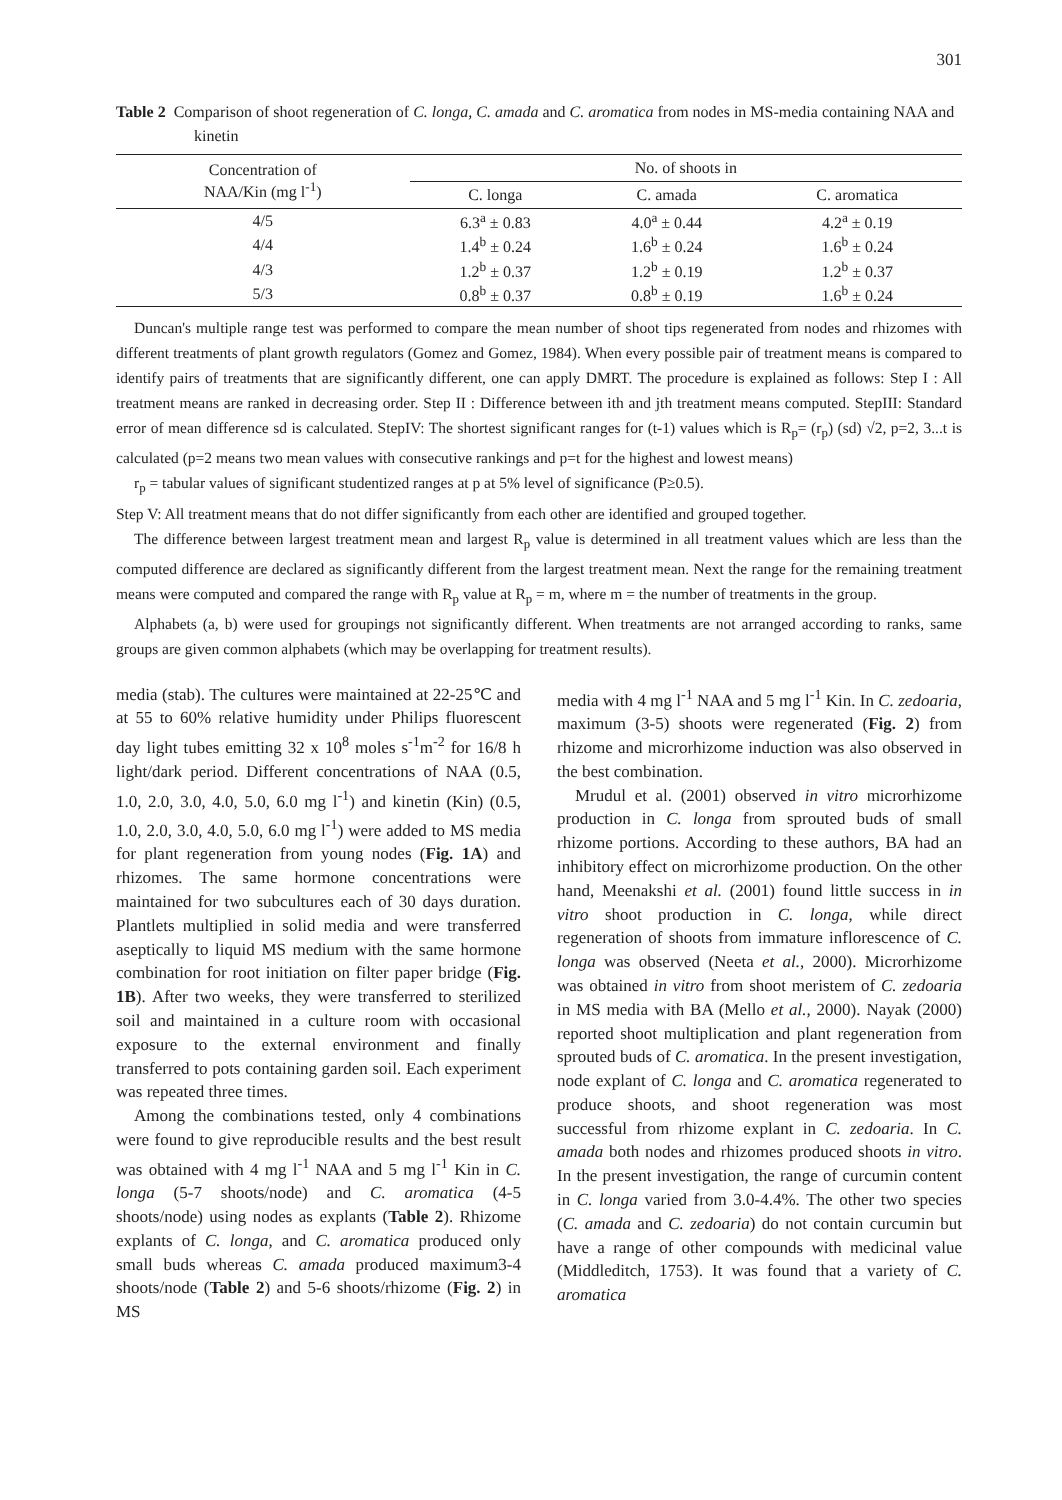301
Table 2 Comparison of shoot regeneration of C. longa, C. amada and C. aromatica from nodes in MS-media containing NAA and kinetin
| Concentration of NAA/Kin (mg l<sup>-1</sup>) | No. of shoots in | | |
| --- | --- | --- | --- |
| | C. longa | C. amada | C. aromatica |
| 4/5 | 6.3<sup>a</sup> ± 0.83 | 4.0<sup>a</sup> ± 0.44 | 4.2<sup>a</sup> ± 0.19 |
| 4/4 | 1.4<sup>b</sup> ± 0.24 | 1.6<sup>b</sup> ± 0.24 | 1.6<sup>b</sup> ± 0.24 |
| 4/3 | 1.2<sup>b</sup> ± 0.37 | 1.2<sup>b</sup> ± 0.19 | 1.2<sup>b</sup> ± 0.37 |
| 5/3 | 0.8<sup>b</sup> ± 0.37 | 0.8<sup>b</sup> ± 0.19 | 1.6<sup>b</sup> ± 0.24 |
Duncan's multiple range test was performed to compare the mean number of shoot tips regenerated from nodes and rhizomes with different treatments of plant growth regulators (Gomez and Gomez, 1984). When every possible pair of treatment means is compared to identify pairs of treatments that are significantly different, one can apply DMRT. The procedure is explained as follows: Step I : All treatment means are ranked in decreasing order. Step II : Difference between ith and jth treatment means computed. StepIII: Standard error of mean difference sd is calculated. StepIV: The shortest significant ranges for (t-1) values which is R<sub>p</sub>= (r<sub>p</sub>) (sd) √2, p=2, 3...t is calculated (p=2 means two mean values with consecutive rankings and p=t for the highest and lowest means)
r<sub>p</sub> = tabular values of significant studentized ranges at p at 5% level of significance (P≥0.5).
Step V: All treatment means that do not differ significantly from each other are identified and grouped together.
The difference between largest treatment mean and largest R<sub>p</sub> value is determined in all treatment values which are less than the computed difference are declared as significantly different from the largest treatment mean. Next the range for the remaining treatment means were computed and compared the range with R<sub>p</sub> value at R<sub>p</sub> = m, where m = the number of treatments in the group.
Alphabets (a, b) were used for groupings not significantly different. When treatments are not arranged according to ranks, same groups are given common alphabets (which may be overlapping for treatment results).
media (stab). The cultures were maintained at 22-25℃ and at 55 to 60% relative humidity under Philips fluorescent day light tubes emitting 32 x 10<sup>8</sup> moles s<sup>-1</sup>m<sup>-2</sup> for 16/8 h light/dark period. Different concentrations of NAA (0.5, 1.0, 2.0, 3.0, 4.0, 5.0, 6.0 mg l<sup>-1</sup>) and kinetin (Kin) (0.5, 1.0, 2.0, 3.0, 4.0, 5.0, 6.0 mg l<sup>-1</sup>) were added to MS media for plant regeneration from young nodes (Fig. 1A) and rhizomes. The same hormone concentrations were maintained for two subcultures each of 30 days duration. Plantlets multiplied in solid media and were transferred aseptically to liquid MS medium with the same hormone combination for root initiation on filter paper bridge (Fig. 1B). After two weeks, they were transferred to sterilized soil and maintained in a culture room with occasional exposure to the external environment and finally transferred to pots containing garden soil. Each experiment was repeated three times.
Among the combinations tested, only 4 combinations were found to give reproducible results and the best result was obtained with 4 mg l<sup>-1</sup> NAA and 5 mg l<sup>-1</sup> Kin in C. longa (5-7 shoots/node) and C. aromatica (4-5 shoots/node) using nodes as explants (Table 2). Rhizome explants of C. longa, and C. aromatica produced only small buds whereas C. amada produced maximum3-4 shoots/node (Table 2) and 5-6 shoots/rhizome (Fig. 2) in MS
media with 4 mg l<sup>-1</sup> NAA and 5 mg l<sup>-1</sup> Kin. In C. zedoaria, maximum (3-5) shoots were regenerated (Fig. 2) from rhizome and microrhizome induction was also observed in the best combination.
Mrudul et al. (2001) observed in vitro microrhizome production in C. longa from sprouted buds of small rhizome portions. According to these authors, BA had an inhibitory effect on microrhizome production. On the other hand, Meenakshi et al. (2001) found little success in in vitro shoot production in C. longa, while direct regeneration of shoots from immature inflorescence of C. longa was observed (Neeta et al., 2000). Microrhizome was obtained in vitro from shoot meristem of C. zedoaria in MS media with BA (Mello et al., 2000). Nayak (2000) reported shoot multiplication and plant regeneration from sprouted buds of C. aromatica. In the present investigation, node explant of C. longa and C. aromatica regenerated to produce shoots, and shoot regeneration was most successful from rhizome explant in C. zedoaria. In C. amada both nodes and rhizomes produced shoots in vitro. In the present investigation, the range of curcumin content in C. longa varied from 3.0-4.4%. The other two species (C. amada and C. zedoaria) do not contain curcumin but have a range of other compounds with medicinal value (Middleditch, 1753). It was found that a variety of C. aromatica